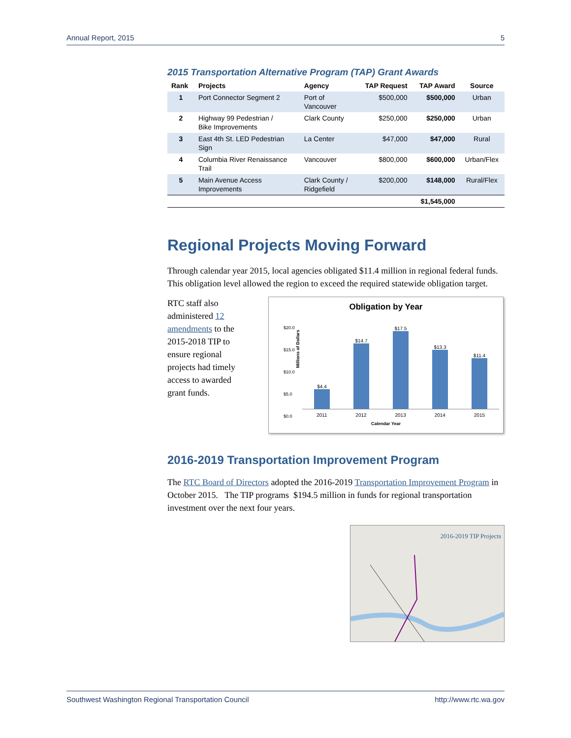Annual Report, 2015 5
2015 Transportation Alternative Program (TAP) Grant Awards
| Rank | Projects | Agency | TAP Request | TAP Award | Source |
| --- | --- | --- | --- | --- | --- |
| 1 | Port Connector Segment 2 | Port of Vancouver | $500,000 | $500,000 | Urban |
| 2 | Highway 99 Pedestrian / Bike Improvements | Clark County | $250,000 | $250,000 | Urban |
| 3 | East 4th St. LED Pedestrian Sign | La Center | $47,000 | $47,000 | Rural |
| 4 | Columbia River Renaissance Trail | Vancouver | $800,000 | $600,000 | Urban/Flex |
| 5 | Main Avenue Access Improvements | Clark County / Ridgefield | $200,000 | $148,000 | Rural/Flex |
| | | | | $1,545,000 | |
Regional Projects Moving Forward
Through calendar year 2015, local agencies obligated $11.4 million in regional federal funds. This obligation level allowed the region to exceed the required statewide obligation target.
RTC staff also administered 12 amendments to the 2015-2018 TIP to ensure regional projects had timely access to awarded grant funds.
Obligation by Year
Millions of Dollars
$20.0
$15.0
$10.0
$5.0
$0.0
$4.4
$14.7
$17.5
$13.3
$11.4
2011 2012 2013 2014 2015
Calendar Year
2016-2019 Transportation Improvement Program
The RTC Board of Directors adopted the 2016-2019 Transportation Improvement Program in October 2015. The TIP programs $194.5 million in funds for regional transportation investment over the next four years.
2016-2019 TIP Projects
Southwest Washington Regional Transportation Council http://www.rtc.wa.gov